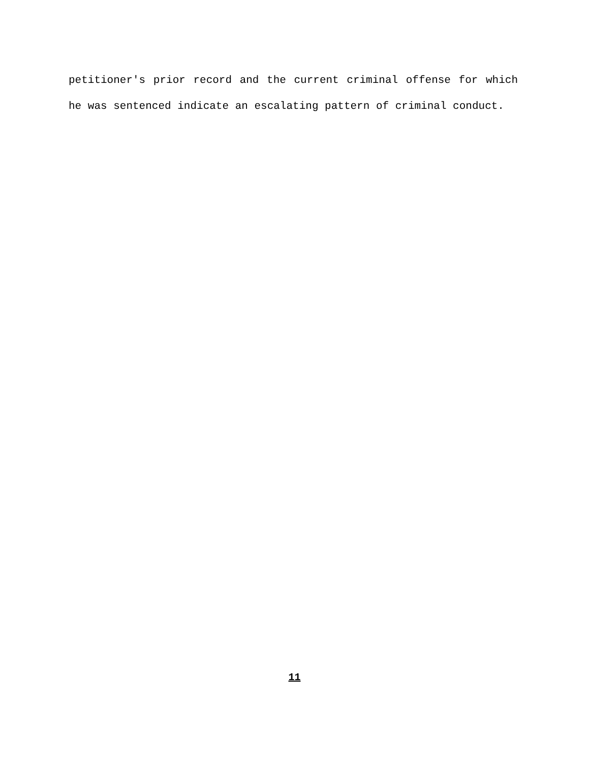petitioner's prior record and the current criminal offense for which he was sentenced indicate an escalating pattern of criminal conduct.
11